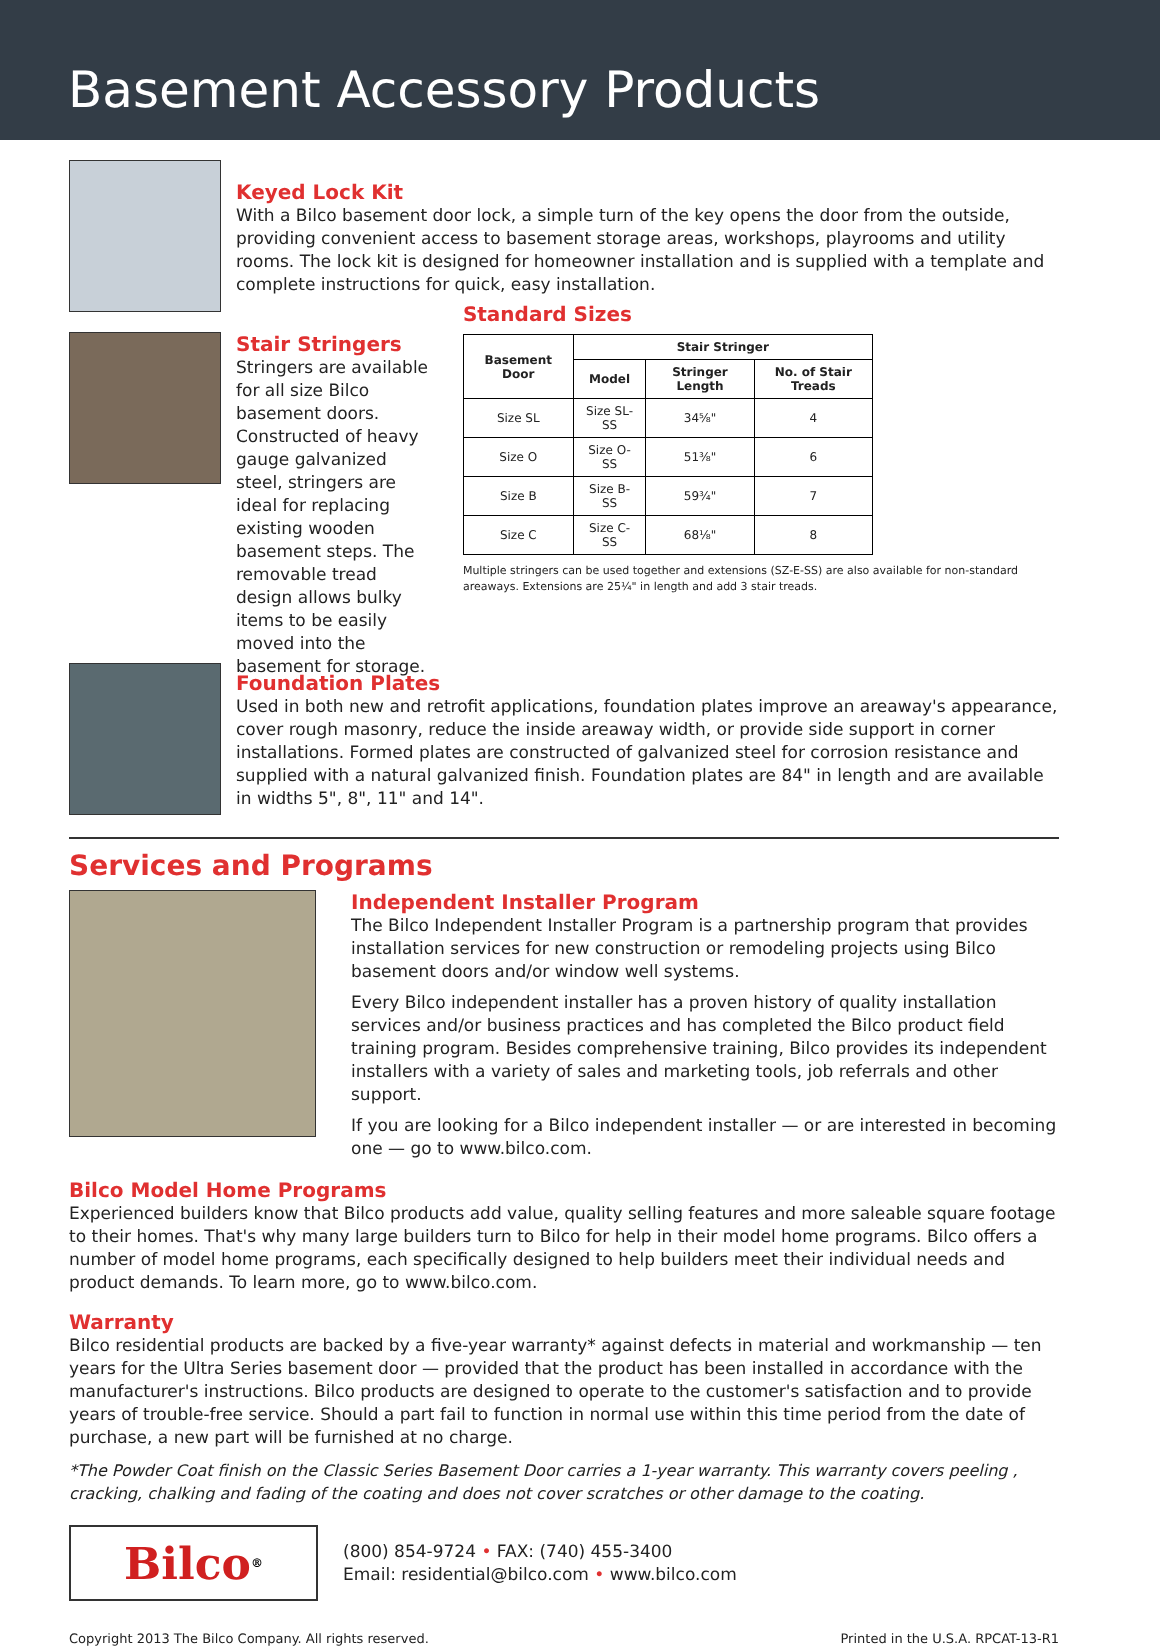Basement Accessory Products
Keyed Lock Kit
With a Bilco basement door lock, a simple turn of the key opens the door from the outside, providing convenient access to basement storage areas, workshops, playrooms and utility rooms. The lock kit is designed for homeowner installation and is supplied with a template and complete instructions for quick, easy installation.
Stair Stringers
Stringers are available for all size Bilco basement doors. Constructed of heavy gauge galvanized steel, stringers are ideal for replacing existing wooden basement steps. The removable tread design allows bulky items to be easily moved into the basement for storage.
Standard Sizes
| Basement Door | Stair Stringer | | |
| --- | --- | --- | --- |
| | Model | Stringer Length | No. of Stair Treads |
| Size SL | Size SL-SS | 34⅝" | 4 |
| Size O | Size O-SS | 51⅜" | 6 |
| Size B | Size B-SS | 59¾" | 7 |
| Size C | Size C-SS | 68⅛" | 8 |
Multiple stringers can be used together and extensions (SZ-E-SS) are also available for non-standard areaways. Extensions are 25¼" in length and add 3 stair treads.
Foundation Plates
Used in both new and retrofit applications, foundation plates improve an areaway's appearance, cover rough masonry, reduce the inside areaway width, or provide side support in corner installations. Formed plates are constructed of galvanized steel for corrosion resistance and supplied with a natural galvanized finish. Foundation plates are 84" in length and are available in widths 5", 8", 11" and 14".
Services and Programs
Independent Installer Program
The Bilco Independent Installer Program is a partnership program that provides installation services for new construction or remodeling projects using Bilco basement doors and/or window well systems.
Every Bilco independent installer has a proven history of quality installation services and/or business practices and has completed the Bilco product field training program. Besides comprehensive training, Bilco provides its independent installers with a variety of sales and marketing tools, job referrals and other support.
If you are looking for a Bilco independent installer — or are interested in becoming one — go to www.bilco.com.
Bilco Model Home Programs
Experienced builders know that Bilco products add value, quality selling features and more saleable square footage to their homes. That's why many large builders turn to Bilco for help in their model home programs. Bilco offers a number of model home programs, each specifically designed to help builders meet their individual needs and product demands. To learn more, go to www.bilco.com.
Warranty
Bilco residential products are backed by a five-year warranty* against defects in material and workmanship — ten years for the Ultra Series basement door — provided that the product has been installed in accordance with the manufacturer's instructions. Bilco products are designed to operate to the customer's satisfaction and to provide years of trouble-free service. Should a part fail to function in normal use within this time period from the date of purchase, a new part will be furnished at no charge.
*The Powder Coat finish on the Classic Series Basement Door carries a 1-year warranty. This warranty covers peeling , cracking, chalking and fading of the coating and does not cover scratches or other damage to the coating.
Bilco<sup>®</sup>
(800) 854-9724 • FAX: (740) 455-3400
Email: residential@bilco.com • www.bilco.com
Copyright 2013 The Bilco Company. All rights reserved. Printed in the U.S.A. RPCAT-13-R1